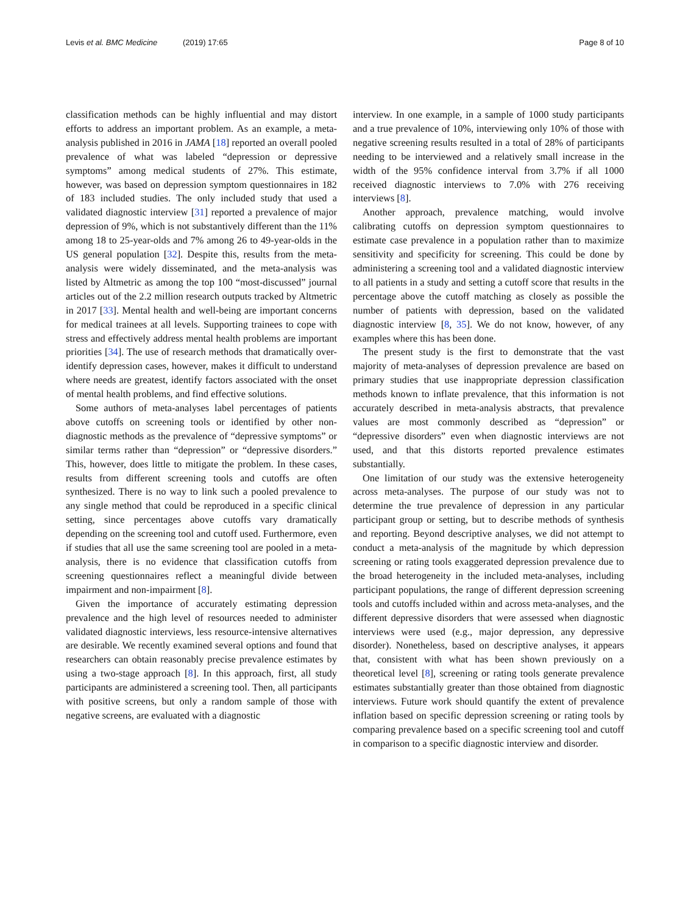Levis et al. BMC Medicine (2019) 17:65
Page 8 of 10
classification methods can be highly influential and may distort efforts to address an important problem. As an example, a meta-analysis published in 2016 in JAMA [18] reported an overall pooled prevalence of what was labeled “depression or depressive symptoms” among medical students of 27%. This estimate, however, was based on depression symptom questionnaires in 182 of 183 included studies. The only included study that used a validated diagnostic interview [31] reported a prevalence of major depression of 9%, which is not substantively different than the 11% among 18 to 25-year-olds and 7% among 26 to 49-year-olds in the US general population [32]. Despite this, results from the meta-analysis were widely disseminated, and the meta-analysis was listed by Altmetric as among the top 100 “most-discussed” journal articles out of the 2.2 million research outputs tracked by Altmetric in 2017 [33]. Mental health and well-being are important concerns for medical trainees at all levels. Supporting trainees to cope with stress and effectively address mental health problems are important priorities [34]. The use of research methods that dramatically over-identify depression cases, however, makes it difficult to understand where needs are greatest, identify factors associated with the onset of mental health problems, and find effective solutions.
Some authors of meta-analyses label percentages of patients above cutoffs on screening tools or identified by other non-diagnostic methods as the prevalence of “depressive symptoms” or similar terms rather than “depression” or “depressive disorders.” This, however, does little to mitigate the problem. In these cases, results from different screening tools and cutoffs are often synthesized. There is no way to link such a pooled prevalence to any single method that could be reproduced in a specific clinical setting, since percentages above cutoffs vary dramatically depending on the screening tool and cutoff used. Furthermore, even if studies that all use the same screening tool are pooled in a meta-analysis, there is no evidence that classification cutoffs from screening questionnaires reflect a meaningful divide between impairment and non-impairment [8].
Given the importance of accurately estimating depression prevalence and the high level of resources needed to administer validated diagnostic interviews, less resource-intensive alternatives are desirable. We recently examined several options and found that researchers can obtain reasonably precise prevalence estimates by using a two-stage approach [8]. In this approach, first, all study participants are administered a screening tool. Then, all participants with positive screens, but only a random sample of those with negative screens, are evaluated with a diagnostic
interview. In one example, in a sample of 1000 study participants and a true prevalence of 10%, interviewing only 10% of those with negative screening results resulted in a total of 28% of participants needing to be interviewed and a relatively small increase in the width of the 95% confidence interval from 3.7% if all 1000 received diagnostic interviews to 7.0% with 276 receiving interviews [8].
Another approach, prevalence matching, would involve calibrating cutoffs on depression symptom questionnaires to estimate case prevalence in a population rather than to maximize sensitivity and specificity for screening. This could be done by administering a screening tool and a validated diagnostic interview to all patients in a study and setting a cutoff score that results in the percentage above the cutoff matching as closely as possible the number of patients with depression, based on the validated diagnostic interview [8, 35]. We do not know, however, of any examples where this has been done.
The present study is the first to demonstrate that the vast majority of meta-analyses of depression prevalence are based on primary studies that use inappropriate depression classification methods known to inflate prevalence, that this information is not accurately described in meta-analysis abstracts, that prevalence values are most commonly described as “depression” or “depressive disorders” even when diagnostic interviews are not used, and that this distorts reported prevalence estimates substantially.
One limitation of our study was the extensive heterogeneity across meta-analyses. The purpose of our study was not to determine the true prevalence of depression in any particular participant group or setting, but to describe methods of synthesis and reporting. Beyond descriptive analyses, we did not attempt to conduct a meta-analysis of the magnitude by which depression screening or rating tools exaggerated depression prevalence due to the broad heterogeneity in the included meta-analyses, including participant populations, the range of different depression screening tools and cutoffs included within and across meta-analyses, and the different depressive disorders that were assessed when diagnostic interviews were used (e.g., major depression, any depressive disorder). Nonetheless, based on descriptive analyses, it appears that, consistent with what has been shown previously on a theoretical level [8], screening or rating tools generate prevalence estimates substantially greater than those obtained from diagnostic interviews. Future work should quantify the extent of prevalence inflation based on specific depression screening or rating tools by comparing prevalence based on a specific screening tool and cutoff in comparison to a specific diagnostic interview and disorder.